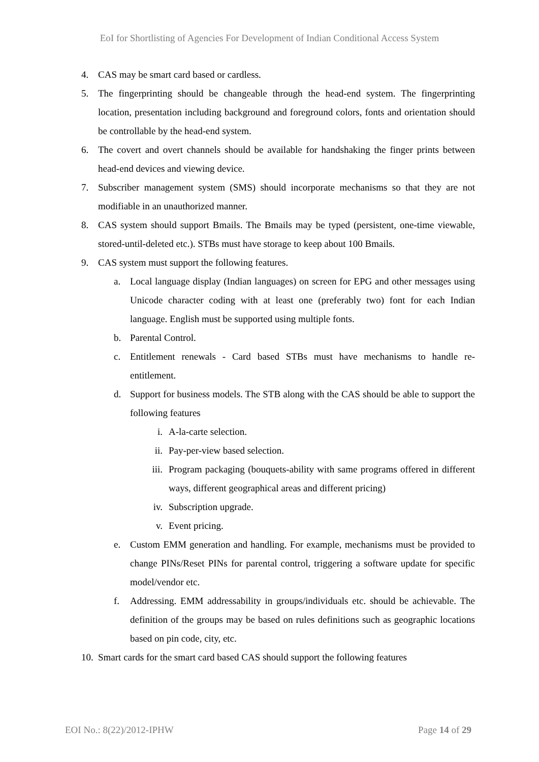EoI for Shortlisting of Agencies For Development of Indian Conditional Access System
4. CAS may be smart card based or cardless.
5. The fingerprinting should be changeable through the head-end system. The fingerprinting location, presentation including background and foreground colors, fonts and orientation should be controllable by the head-end system.
6. The covert and overt channels should be available for handshaking the finger prints between head-end devices and viewing device.
7. Subscriber management system (SMS) should incorporate mechanisms so that they are not modifiable in an unauthorized manner.
8. CAS system should support Bmails. The Bmails may be typed (persistent, one-time viewable, stored-until-deleted etc.). STBs must have storage to keep about 100 Bmails.
9. CAS system must support the following features.
a. Local language display (Indian languages) on screen for EPG and other messages using Unicode character coding with at least one (preferably two) font for each Indian language. English must be supported using multiple fonts.
b. Parental Control.
c. Entitlement renewals - Card based STBs must have mechanisms to handle re-entitlement.
d. Support for business models. The STB along with the CAS should be able to support the following features
i. A-la-carte selection.
ii. Pay-per-view based selection.
iii. Program packaging (bouquets-ability with same programs offered in different ways, different geographical areas and different pricing)
iv. Subscription upgrade.
v. Event pricing.
e. Custom EMM generation and handling. For example, mechanisms must be provided to change PINs/Reset PINs for parental control, triggering a software update for specific model/vendor etc.
f. Addressing. EMM addressability in groups/individuals etc. should be achievable. The definition of the groups may be based on rules definitions such as geographic locations based on pin code, city, etc.
10. Smart cards for the smart card based CAS should support the following features
EOI No.: 8(22)/2012-IPHW Page 14 of 29